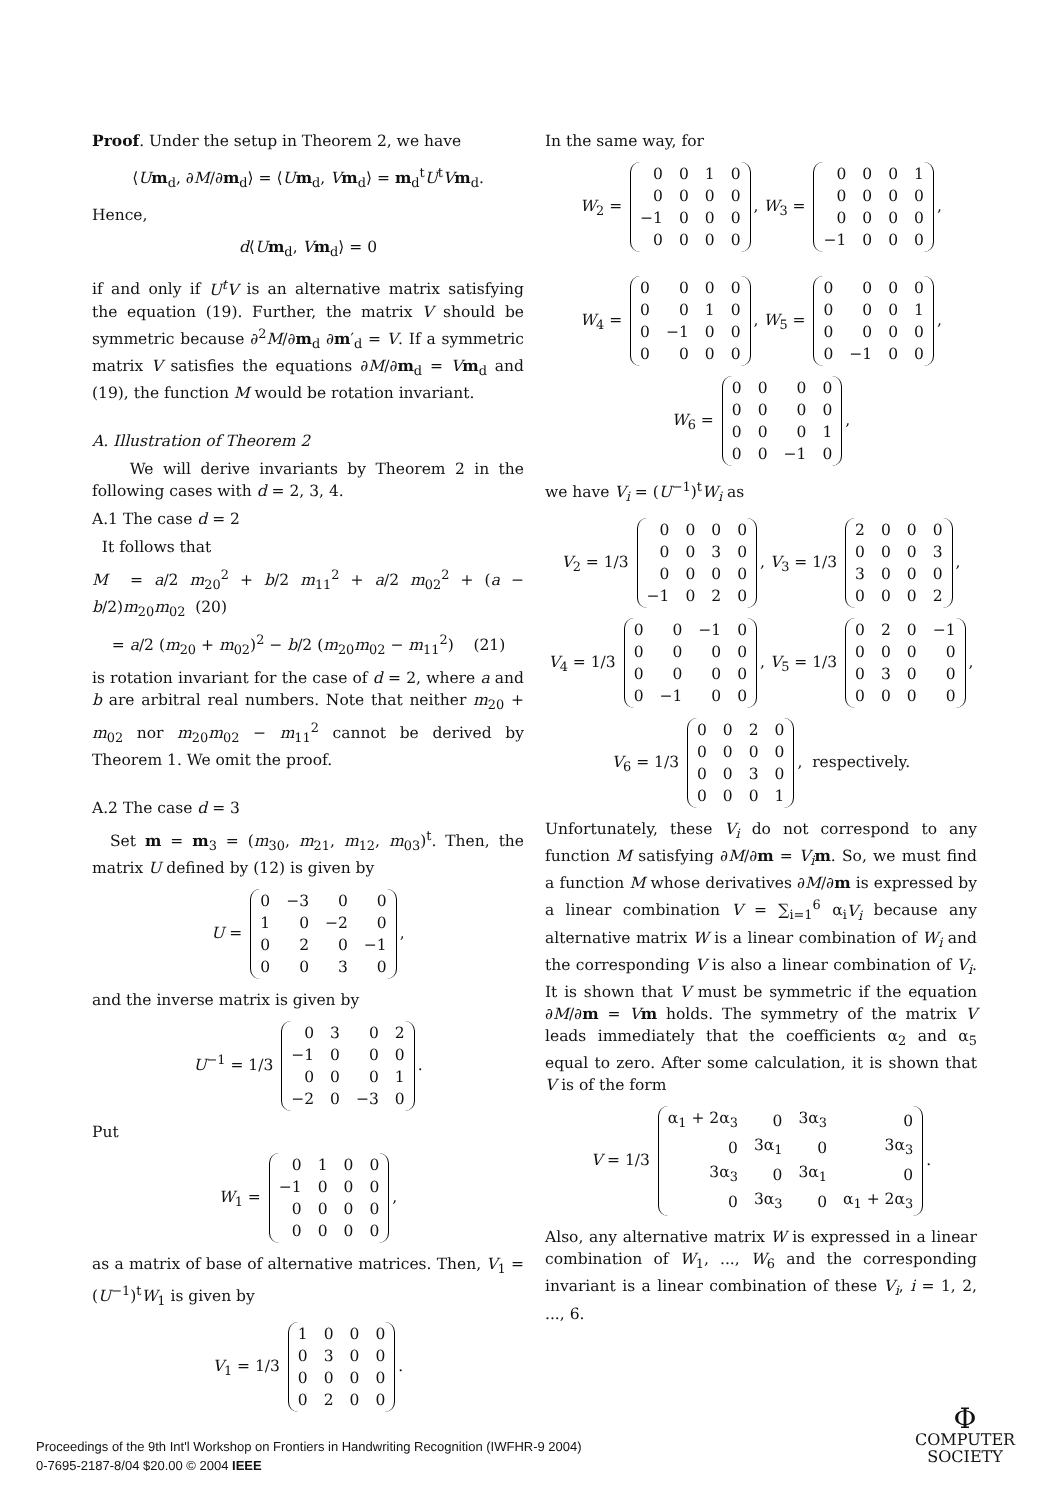Proof. Under the setup in Theorem 2, we have
⟨Um<sub>d</sub>, ∂M/∂m<sub>d</sub>⟩ = ⟨Um<sub>d</sub>, Vm<sub>d</sub>⟩ = m<sub>d</sub><sup>t</sup>U<sup>t</sup>Vm<sub>d</sub>.
Hence,
d⟨Um<sub>d</sub>, Vm<sub>d</sub>⟩ = 0
if and only if U<sup>t</sup>V is an alternative matrix satisfying the equation (19). Further, the matrix V should be symmetric because ∂<sup>2</sup>M/∂m<sub>d</sub> ∂m′<sub>d</sub> = V. If a symmetric matrix V satisfies the equations ∂M/∂m<sub>d</sub> = Vm<sub>d</sub> and (19), the function M would be rotation invariant.
A. Illustration of Theorem 2
We will derive invariants by Theorem 2 in the following cases with d = 2, 3, 4.
A.1 The case d = 2
It follows that
M = a/2 m<sub>20</sub><sup>2</sup> + b/2 m<sub>11</sub><sup>2</sup> + a/2 m<sub>02</sub><sup>2</sup> + (a − b/2)m<sub>20</sub>m<sub>02</sub> (20)
= a/2 (m<sub>20</sub> + m<sub>02</sub>)<sup>2</sup> − b/2 (m<sub>20</sub>m<sub>02</sub> − m<sub>11</sub><sup>2</sup>) (21)
is rotation invariant for the case of d = 2, where a and b are arbitral real numbers. Note that neither m<sub>20</sub> + m<sub>02</sub> nor m<sub>20</sub>m<sub>02</sub> − m<sub>11</sub><sup>2</sup> cannot be derived by Theorem 1. We omit the proof.
A.2 The case d = 3
Set m = m<sub>3</sub> = (m<sub>30</sub>, m<sub>21</sub>, m<sub>12</sub>, m<sub>03</sub>)<sup>t</sup>. Then, the matrix U defined by (12) is given by
U =
| 0 | −3 | 0 | 0 |
| 1 | 0 | −2 | 0 |
| 0 | 2 | 0 | −1 |
| 0 | 0 | 3 | 0 |
,
and the inverse matrix is given by
U<sup>−1</sup> = 1/3
| 0 | 3 | 0 | 2 |
| −1 | 0 | 0 | 0 |
| 0 | 0 | 0 | 1 |
| −2 | 0 | −3 | 0 |
.
Put
W<sub>1</sub> =
| 0 | 1 | 0 | 0 |
| −1 | 0 | 0 | 0 |
| 0 | 0 | 0 | 0 |
| 0 | 0 | 0 | 0 |
,
as a matrix of base of alternative matrices. Then, V<sub>1</sub> = (U<sup>−1</sup>)<sup>t</sup>W<sub>1</sub> is given by
V<sub>1</sub> = 1/3
| 1 | 0 | 0 | 0 |
| 0 | 3 | 0 | 0 |
| 0 | 0 | 0 | 0 |
| 0 | 2 | 0 | 0 |
.
In the same way, for
W<sub>2</sub> =
| 0 | 0 | 1 | 0 |
| 0 | 0 | 0 | 0 |
| −1 | 0 | 0 | 0 |
| 0 | 0 | 0 | 0 |
, W<sub>3</sub> =
| 0 | 0 | 0 | 1 |
| 0 | 0 | 0 | 0 |
| 0 | 0 | 0 | 0 |
| −1 | 0 | 0 | 0 |
,
W<sub>4</sub> =
| 0 | 0 | 0 | 0 |
| 0 | 0 | 1 | 0 |
| 0 | −1 | 0 | 0 |
| 0 | 0 | 0 | 0 |
, W<sub>5</sub> =
| 0 | 0 | 0 | 0 |
| 0 | 0 | 0 | 1 |
| 0 | 0 | 0 | 0 |
| 0 | −1 | 0 | 0 |
,
W<sub>6</sub> =
| 0 | 0 | 0 | 0 |
| 0 | 0 | 0 | 0 |
| 0 | 0 | 0 | 1 |
| 0 | 0 | −1 | 0 |
,
we have V<sub>i</sub> = (U<sup>−1</sup>)<sup>t</sup>W<sub>i</sub> as
V<sub>2</sub> = 1/3
| 0 | 0 | 0 | 0 |
| 0 | 0 | 3 | 0 |
| 0 | 0 | 0 | 0 |
| −1 | 0 | 2 | 0 |
, V<sub>3</sub> = 1/3
| 2 | 0 | 0 | 0 |
| 0 | 0 | 0 | 3 |
| 3 | 0 | 0 | 0 |
| 0 | 0 | 0 | 2 |
,
V<sub>4</sub> = 1/3
| 0 | 0 | −1 | 0 |
| 0 | 0 | 0 | 0 |
| 0 | 0 | 0 | 0 |
| 0 | −1 | 0 | 0 |
, V<sub>5</sub> = 1/3
| 0 | 2 | 0 | −1 |
| 0 | 0 | 0 | 0 |
| 0 | 3 | 0 | 0 |
| 0 | 0 | 0 | 0 |
,
V<sub>6</sub> = 1/3
| 0 | 0 | 2 | 0 |
| 0 | 0 | 0 | 0 |
| 0 | 0 | 3 | 0 |
| 0 | 0 | 0 | 1 |
, respectively.
Unfortunately, these V<sub>i</sub> do not correspond to any function M satisfying ∂M/∂m = V<sub>i</sub> m. So, we must find a function M whose derivatives ∂M/∂m is expressed by a linear combination V = ∑<sub>i=1</sub><sup>6</sup> α<sub>i</sub>V<sub>i</sub> because any alternative matrix W is a linear combination of W<sub>i</sub> and the corresponding V is also a linear combination of V<sub>i</sub>. It is shown that V must be symmetric if the equation ∂M/∂m = Vm holds. The symmetry of the matrix V leads immediately that the coefficients α<sub>2</sub> and α<sub>5</sub> equal to zero. After some calculation, it is shown that V is of the form
V = 1/3
| α<sub>1</sub> + 2α<sub>3</sub> | 0 | 3α<sub>3</sub> | 0 |
| 0 | 3α<sub>1</sub> | 0 | 3α<sub>3</sub> |
| 3α<sub>3</sub> | 0 | 3α<sub>1</sub> | 0 |
| 0 | 3α<sub>3</sub> | 0 | α<sub>1</sub> + 2α<sub>3</sub> |
.
Also, any alternative matrix W is expressed in a linear combination of W<sub>1</sub>, ..., W<sub>6</sub> and the corresponding invariant is a linear combination of these V<sub>i</sub>, i = 1, 2, ..., 6.
Proceedings of the 9th Int'l Workshop on Frontiers in Handwriting Recognition (IWFHR-9 2004)
0-7695-2187-8/04 $20.00 © 2004 IEEE
Φ
COMPUTER
SOCIETY